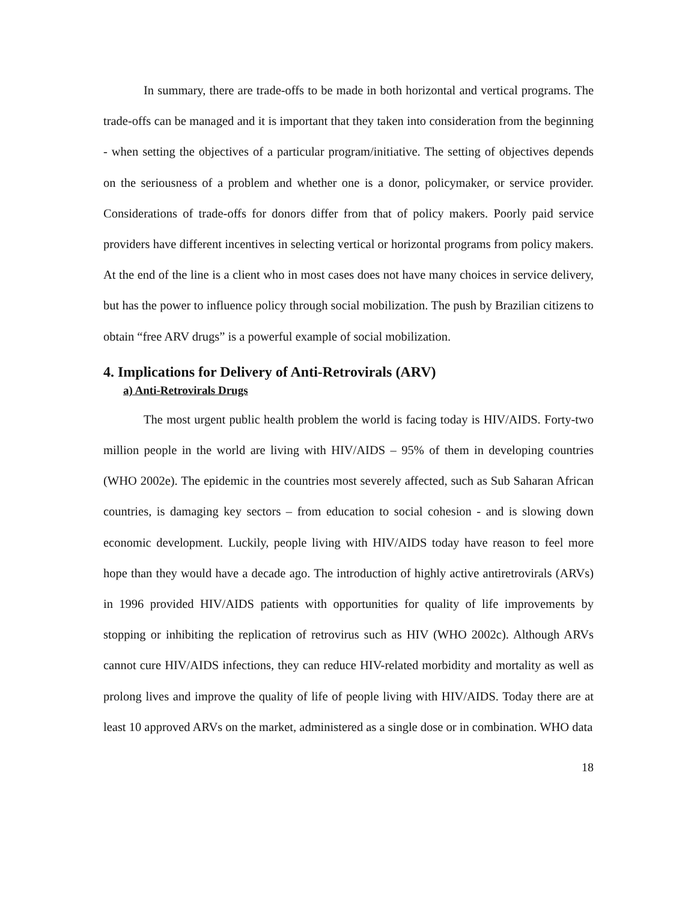In summary, there are trade-offs to be made in both horizontal and vertical programs. The trade-offs can be managed and it is important that they taken into consideration from the beginning - when setting the objectives of a particular program/initiative. The setting of objectives depends on the seriousness of a problem and whether one is a donor, policymaker, or service provider. Considerations of trade-offs for donors differ from that of policy makers. Poorly paid service providers have different incentives in selecting vertical or horizontal programs from policy makers. At the end of the line is a client who in most cases does not have many choices in service delivery, but has the power to influence policy through social mobilization. The push by Brazilian citizens to obtain “free ARV drugs” is a powerful example of social mobilization.
4. Implications for Delivery of Anti-Retrovirals (ARV)
a) Anti-Retrovirals Drugs
The most urgent public health problem the world is facing today is HIV/AIDS. Forty-two million people in the world are living with HIV/AIDS – 95% of them in developing countries (WHO 2002e). The epidemic in the countries most severely affected, such as Sub Saharan African countries, is damaging key sectors – from education to social cohesion - and is slowing down economic development. Luckily, people living with HIV/AIDS today have reason to feel more hope than they would have a decade ago. The introduction of highly active antiretrovirals (ARVs) in 1996 provided HIV/AIDS patients with opportunities for quality of life improvements by stopping or inhibiting the replication of retrovirus such as HIV (WHO 2002c). Although ARVs cannot cure HIV/AIDS infections, they can reduce HIV-related morbidity and mortality as well as prolong lives and improve the quality of life of people living with HIV/AIDS. Today there are at least 10 approved ARVs on the market, administered as a single dose or in combination. WHO data
18